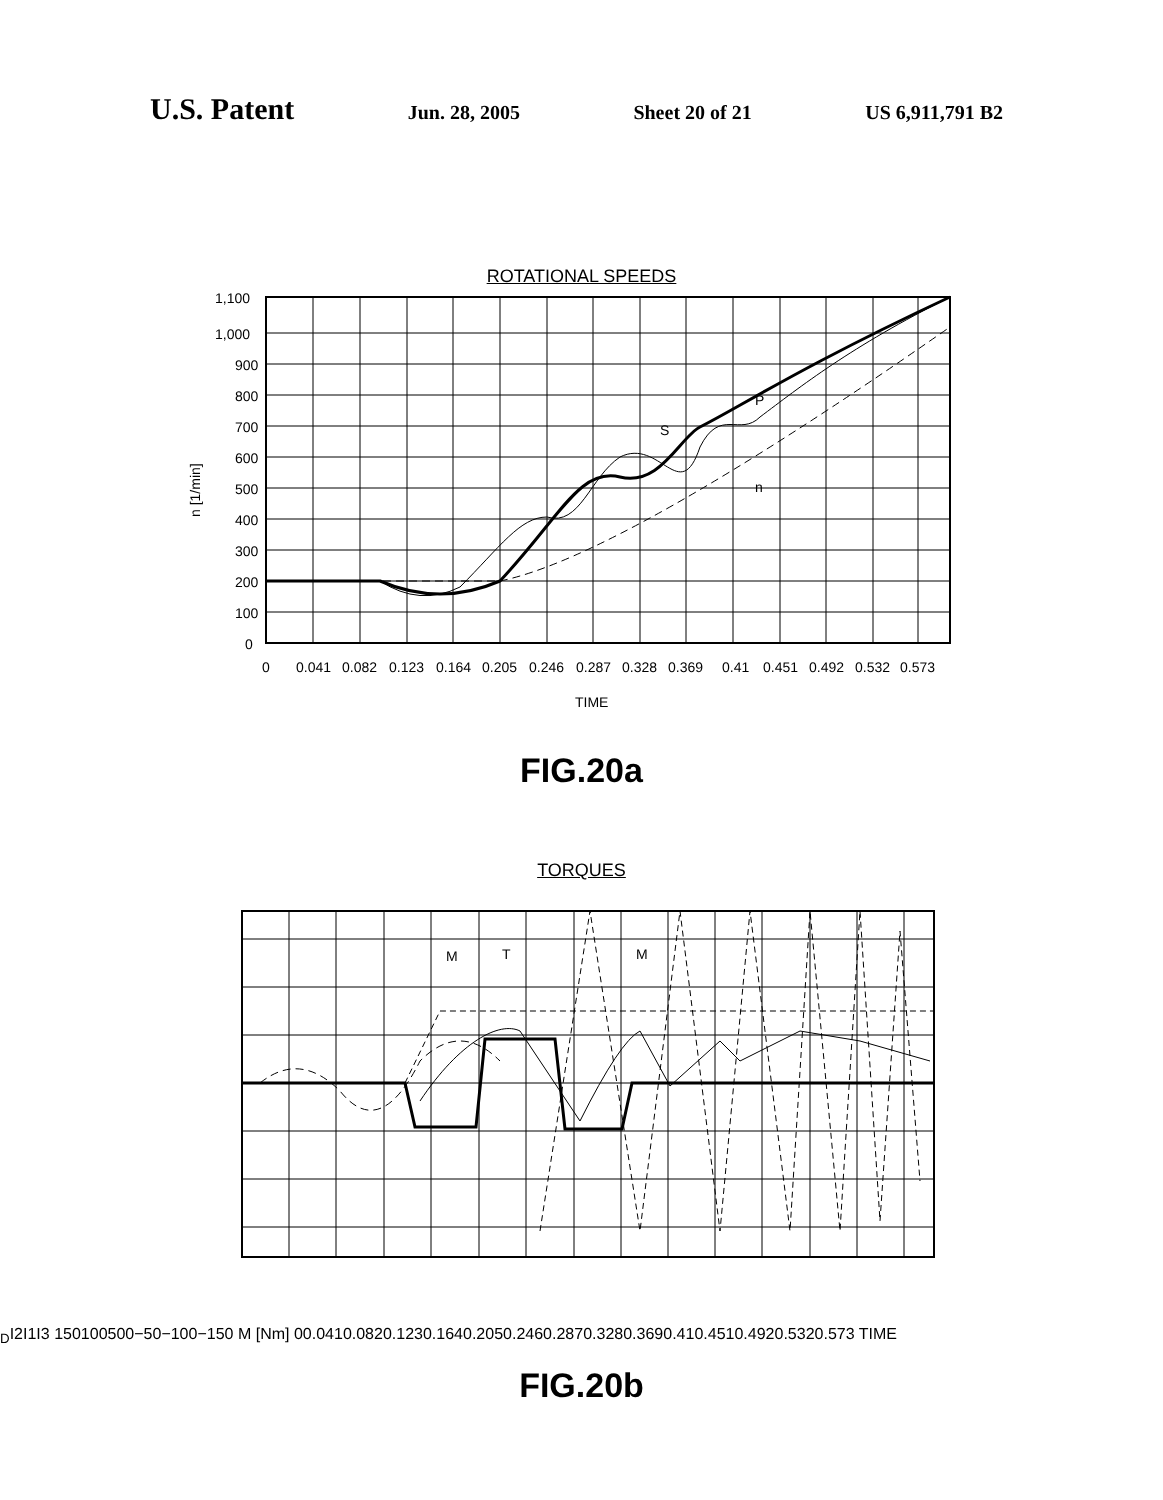U.S. Patent Jun. 28, 2005 Sheet 20 of 21 US 6,911,791 B2
ROTATIONAL SPEEDS
P
S
n
1,100
1,000
900
800
700
600
500
400
300
200
100
0
n [1/min]
0
0.041
0.082
0.123
0.164
0.205
0.246
0.287
0.328
0.369
0.41
0.451
0.492
0.532
0.573
TIME
FIG.20a
TORQUES
M
T
MD
I2
I1
I3
150
100
50
0
−50
−100
−150
M [Nm]
0
0.041
0.082
0.123
0.164
0.205
0.246
0.287
0.328
0.369
0.41
0.451
0.492
0.532
0.573
TIME
FIG.20b